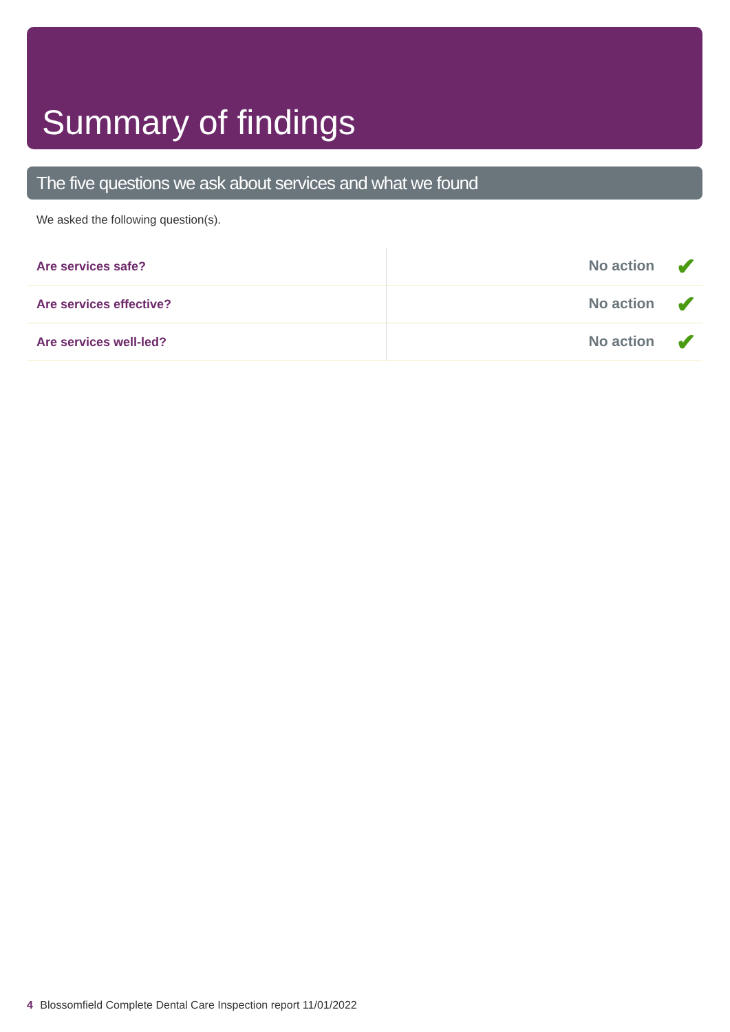Summary of findings
The five questions we ask about services and what we found
We asked the following question(s).
| Are services safe? | No action ✔ |
| Are services effective? | No action ✔ |
| Are services well-led? | No action ✔ |
4 Blossomfield Complete Dental Care Inspection report 11/01/2022